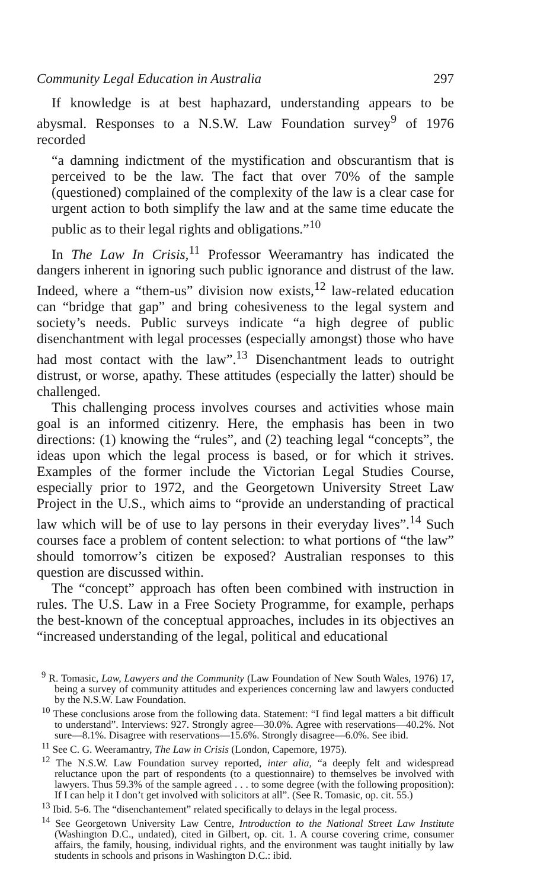Community Legal Education in Australia 297
If knowledge is at best haphazard, understanding appears to be abysmal. Responses to a N.S.W. Law Foundation survey<sup>9</sup> of 1976 recorded
“a damning indictment of the mystification and obscurantism that is perceived to be the law. The fact that over 70% of the sample (questioned) complained of the complexity of the law is a clear case for urgent action to both simplify the law and at the same time educate the public as to their legal rights and obligations.”<sup>10</sup>
In The Law In Crisis,<sup>11</sup> Professor Weeramantry has indicated the dangers inherent in ignoring such public ignorance and distrust of the law. Indeed, where a “them-us” division now exists,<sup>12</sup> law-related education can “bridge that gap” and bring cohesiveness to the legal system and society’s needs. Public surveys indicate “a high degree of public disenchantment with legal processes (especially amongst) those who have had most contact with the law”.<sup>13</sup> Disenchantment leads to outright distrust, or worse, apathy. These attitudes (especially the latter) should be challenged.
This challenging process involves courses and activities whose main goal is an informed citizenry. Here, the emphasis has been in two directions: (1) knowing the “rules”, and (2) teaching legal “concepts”, the ideas upon which the legal process is based, or for which it strives. Examples of the former include the Victorian Legal Studies Course, especially prior to 1972, and the Georgetown University Street Law Project in the U.S., which aims to “provide an understanding of practical law which will be of use to lay persons in their everyday lives”.<sup>14</sup> Such courses face a problem of content selection: to what portions of “the law” should tomorrow’s citizen be exposed? Australian responses to this question are discussed within.
The “concept” approach has often been combined with instruction in rules. The U.S. Law in a Free Society Programme, for example, perhaps the best-known of the conceptual approaches, includes in its objectives an “increased understanding of the legal, political and educational
<sup>9</sup> R. Tomasic, Law, Lawyers and the Community (Law Foundation of New South Wales, 1976) 17, being a survey of community attitudes and experiences concerning law and lawyers conducted by the N.S.W. Law Foundation.
<sup>10</sup> These conclusions arose from the following data. Statement: “I find legal matters a bit difficult to understand”. Interviews: 927. Strongly agree—30.0%. Agree with reservations—40.2%. Not sure—8.1%. Disagree with reservations—15.6%. Strongly disagree—6.0%. See ibid.
<sup>11</sup> See C. G. Weeramantry, The Law in Crisis (London, Capemore, 1975).
<sup>12</sup> The N.S.W. Law Foundation survey reported, inter alia, “a deeply felt and widespread reluctance upon the part of respondents (to a questionnaire) to themselves be involved with lawyers. Thus 59.3% of the sample agreed . . . to some degree (with the following proposition): If I can help it I don’t get involved with solicitors at all”. (See R. Tomasic, op. cit. 55.)
<sup>13</sup> Ibid. 5-6. The “disenchantement” related specifically to delays in the legal process.
<sup>14</sup> See Georgetown University Law Centre, Introduction to the National Street Law Institute (Washington D.C., undated), cited in Gilbert, op. cit. 1. A course covering crime, consumer affairs, the family, housing, individual rights, and the environment was taught initially by law students in schools and prisons in Washington D.C.: ibid.